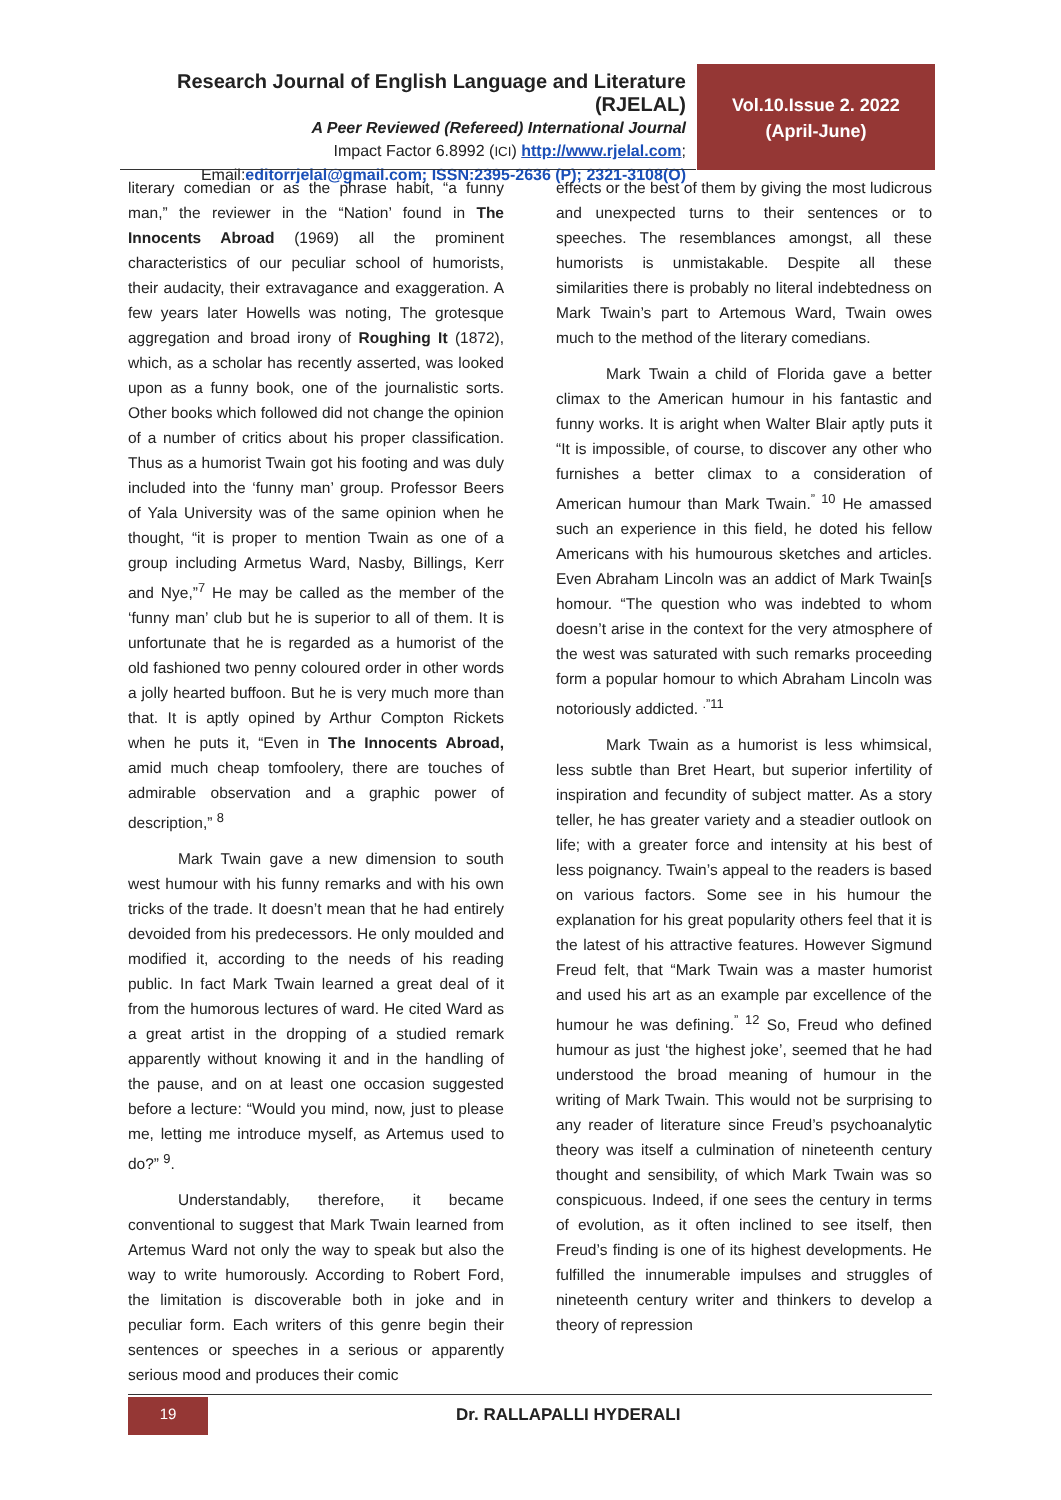Research Journal of English Language and Literature (RJELAL)
A Peer Reviewed (Refereed) International Journal
Impact Factor 6.8992 (ICI) http://www.rjelal.com;
Email:editorrjelal@gmail.com; ISSN:2395-2636 (P); 2321-3108(O)
Vol.10.Issue 2. 2022
(April-June)
literary comedian or as the phrase habit, “a funny man,” the reviewer in the “Nation’ found in The Innocents Abroad (1969) all the prominent characteristics of our peculiar school of humorists, their audacity, their extravagance and exaggeration. A few years later Howells was noting, The grotesque aggregation and broad irony of Roughing It (1872), which, as a scholar has recently asserted, was looked upon as a funny book, one of the journalistic sorts. Other books which followed did not change the opinion of a number of critics about his proper classification. Thus as a humorist Twain got his footing and was duly included into the ‘funny man’ group. Professor Beers of Yala University was of the same opinion when he thought, “it is proper to mention Twain as one of a group including Armetus Ward, Nasby, Billings, Kerr and Nye,”<sup>7</sup> He may be called as the member of the ‘funny man’ club but he is superior to all of them. It is unfortunate that he is regarded as a humorist of the old fashioned two penny coloured order in other words a jolly hearted buffoon. But he is very much more than that. It is aptly opined by Arthur Compton Rickets when he puts it, “Even in The Innocents Abroad, amid much cheap tomfoolery, there are touches of admirable observation and a graphic power of description,” <sup>8</sup>
Mark Twain gave a new dimension to south west humour with his funny remarks and with his own tricks of the trade. It doesn’t mean that he had entirely devoided from his predecessors. He only moulded and modified it, according to the needs of his reading public. In fact Mark Twain learned a great deal of it from the humorous lectures of ward. He cited Ward as a great artist in the dropping of a studied remark apparently without knowing it and in the handling of the pause, and on at least one occasion suggested before a lecture: “Would you mind, now, just to please me, letting me introduce myself, as Artemus used to do?” <sup>9</sup>.
Understandably, therefore, it became conventional to suggest that Mark Twain learned from Artemus Ward not only the way to speak but also the way to write humorously. According to Robert Ford, the limitation is discoverable both in joke and in peculiar form. Each writers of this genre begin their sentences or speeches in a serious or apparently serious mood and produces their comic
effects or the best of them by giving the most ludicrous and unexpected turns to their sentences or to speeches. The resemblances amongst, all these humorists is unmistakable. Despite all these similarities there is probably no literal indebtedness on Mark Twain’s part to Artemous Ward, Twain owes much to the method of the literary comedians.
Mark Twain a child of Florida gave a better climax to the American humour in his fantastic and funny works. It is aright when Walter Blair aptly puts it “It is impossible, of course, to discover any other who furnishes a better climax to a consideration of American humour than Mark Twain.<sup>” 10</sup> He amassed such an experience in this field, he doted his fellow Americans with his humourous sketches and articles. Even Abraham Lincoln was an addict of Mark Twain[s homour. “The question who was indebted to whom doesn’t arise in the context for the very atmosphere of the west was saturated with such remarks proceeding form a popular homour to which Abraham Lincoln was notoriously addicted. <sup>.”11</sup>
Mark Twain as a humorist is less whimsical, less subtle than Bret Heart, but superior infertility of inspiration and fecundity of subject matter. As a story teller, he has greater variety and a steadier outlook on life; with a greater force and intensity at his best of less poignancy. Twain’s appeal to the readers is based on various factors. Some see in his humour the explanation for his great popularity others feel that it is the latest of his attractive features. However Sigmund Freud felt, that “Mark Twain was a master humorist and used his art as an example par excellence of the humour he was defining.<sup>” 12</sup> So, Freud who defined humour as just ‘the highest joke’, seemed that he had understood the broad meaning of humour in the writing of Mark Twain. This would not be surprising to any reader of literature since Freud’s psychoanalytic theory was itself a culmination of nineteenth century thought and sensibility, of which Mark Twain was so conspicuous. Indeed, if one sees the century in terms of evolution, as it often inclined to see itself, then Freud’s finding is one of its highest developments. He fulfilled the innumerable impulses and struggles of nineteenth century writer and thinkers to develop a theory of repression
19 Dr. RALLAPALLI HYDERALI